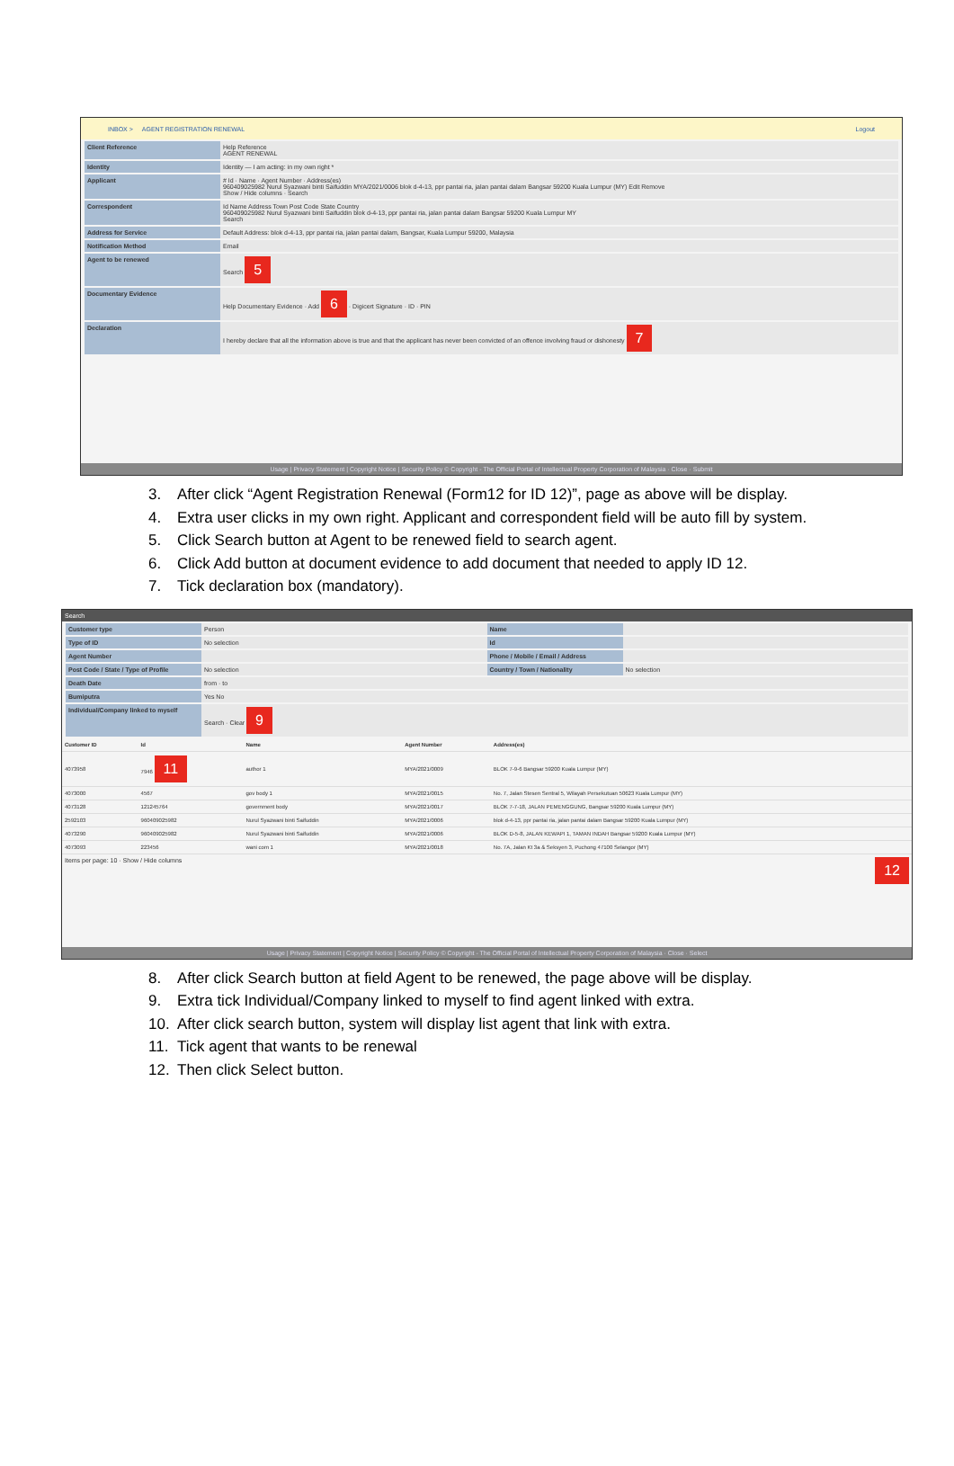INBOX > AGENT REGISTRATION RENEWAL Logout
Client Reference Help Reference
AGENT RENEWAL
Identity Identity — I am acting: in my own right *
Applicant # Id · Name · Agent Number · Address(es)
960409025982 Nurul Syazwani binti Saifuddin MYA/2021/0006 blok d-4-13, ppr pantai ria, jalan pantai dalam Bangsar 59200 Kuala Lumpur (MY) Edit Remove
Show / Hide columns · Search
Correspondent Id Name Address Town Post Code State Country
960409025982 Nurul Syazwani binti Saifuddin blok d-4-13, ppr pantai ria, jalan pantai dalam Bangsar 59200 Kuala Lumpur MY
Search
Address for Service Default Address: blok d-4-13, ppr pantai ria, jalan pantai dalam, Bangsar, Kuala Lumpur 59200, Malaysia
Notification Method Email
Agent to be renewed Search 5
Documentary Evidence Help Documentary Evidence · Add 6 · Digicert Signature · ID · PIN
Declaration I hereby declare that all the information above is true and that the applicant has never been convicted of an offence involving fraud or dishonesty 7
Usage | Privacy Statement | Copyright Notice | Security Policy © Copyright - The Official Portal of Intellectual Property Corporation of Malaysia · Close · Submit
3. After click “Agent Registration Renewal (Form12 for ID 12)”, page as above will be display.
4. Extra user clicks in my own right. Applicant and correspondent field will be auto fill by system.
5. Click Search button at Agent to be renewed field to search agent.
6. Click Add button at document evidence to add document that needed to apply ID 12.
7. Tick declaration box (mandatory).
Search
Customer type Person Name
Type of ID No selection Id
Agent Number Phone / Mobile / Email / Address
Post Code / State / Type of Profile
No selection Country / Town / Nationality No selection
Death Date from · to
Bumiputra Yes No
Individual/Company linked to myself
Search · Clear 9
| Customer ID | Id | Name | Agent Number | Address(es) |
| --- | --- | --- | --- | --- |
| 4073958 | 7946 11 | author 1 | MYA/2021/0009 | BLOK 7-9-6 Bangsar 59200 Kuala Lumpur (MY) |
| 4073000 | 4567 | gov body 1 | MYA/2021/0015 | No. 7, Jalan Stesen Sentral 5, Wilayah Persekutuan 50623 Kuala Lumpur (MY) |
| 4073128 | 121245764 | government body | MYA/2021/0017 | BLOK 7-7-18, JALAN PEMENGGUNG, Bangsar 59200 Kuala Lumpur (MY) |
| 2592103 | 960409025982 | Nurul Syazwani binti Saifuddin | MYA/2021/0006 | blok d-4-13, ppr pantai ria, jalan pantai dalam Bangsar 59200 Kuala Lumpur (MY) |
| 4073290 | 960409025982 | Nurul Syazwani binti Saifuddin | MYA/2021/0006 | BLOK D-5-8, JALAN KEWAPI 1, TAMAN INDAH Bangsar 59200 Kuala Lumpur (MY) |
| 4073093 | 223456 | wani com 1 | MYA/2021/0018 | No. 7A, Jalan Kt 3a & Seksyen 3, Puchong 47100 Selangor (MY) |
Items per page: 10 · Show / Hide columns 12
Usage | Privacy Statement | Copyright Notice | Security Policy © Copyright - The Official Portal of Intellectual Property Corporation of Malaysia · Close · Select
8. After click Search button at field Agent to be renewed, the page above will be display.
9. Extra tick Individual/Company linked to myself to find agent linked with extra.
10. After click search button, system will display list agent that link with extra.
11. Tick agent that wants to be renewal
12. Then click Select button.